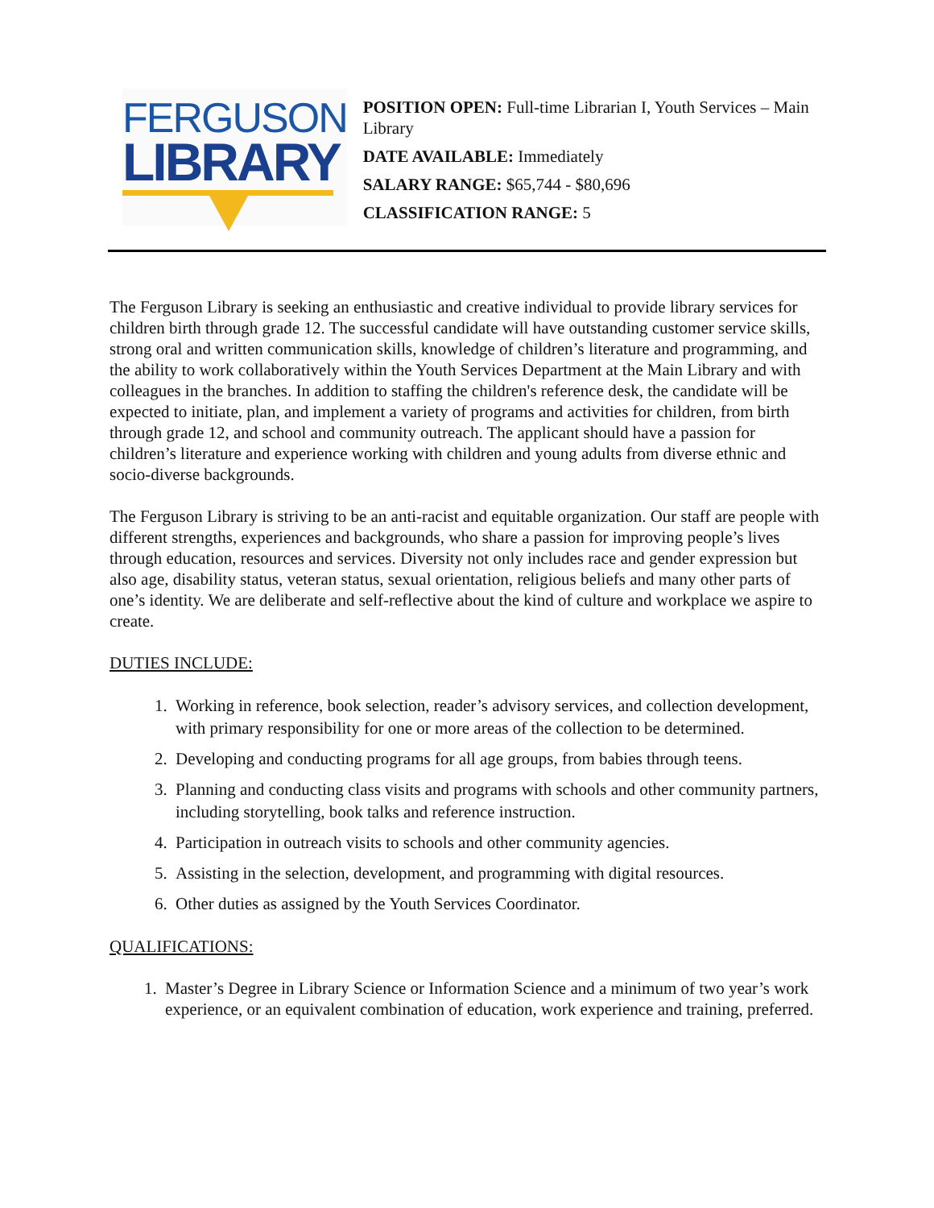FERGUSON
LIBRARY
POSITION OPEN: Full-time Librarian I, Youth Services – Main Library
DATE AVAILABLE: Immediately
SALARY RANGE: $65,744 - $80,696
CLASSIFICATION RANGE: 5
The Ferguson Library is seeking an enthusiastic and creative individual to provide library services for children birth through grade 12. The successful candidate will have outstanding customer service skills, strong oral and written communication skills, knowledge of children’s literature and programming, and the ability to work collaboratively within the Youth Services Department at the Main Library and with colleagues in the branches. In addition to staffing the children's reference desk, the candidate will be expected to initiate, plan, and implement a variety of programs and activities for children, from birth through grade 12, and school and community outreach. The applicant should have a passion for children’s literature and experience working with children and young adults from diverse ethnic and socio-diverse backgrounds.
The Ferguson Library is striving to be an anti-racist and equitable organization. Our staff are people with different strengths, experiences and backgrounds, who share a passion for improving people’s lives through education, resources and services. Diversity not only includes race and gender expression but also age, disability status, veteran status, sexual orientation, religious beliefs and many other parts of one’s identity. We are deliberate and self-reflective about the kind of culture and workplace we aspire to create.
DUTIES INCLUDE:
1. Working in reference, book selection, reader’s advisory services, and collection development, with primary responsibility for one or more areas of the collection to be determined.
2. Developing and conducting programs for all age groups, from babies through teens.
3. Planning and conducting class visits and programs with schools and other community partners, including storytelling, book talks and reference instruction.
4. Participation in outreach visits to schools and other community agencies.
5. Assisting in the selection, development, and programming with digital resources.
6. Other duties as assigned by the Youth Services Coordinator.
QUALIFICATIONS:
1. Master’s Degree in Library Science or Information Science and a minimum of two year’s work experience, or an equivalent combination of education, work experience and training, preferred.